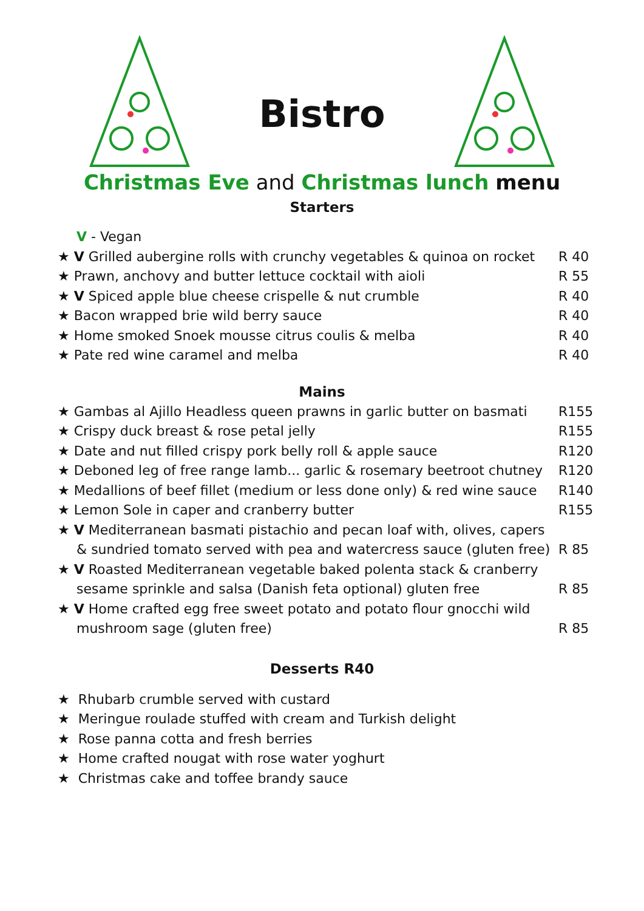Bistro
Christmas Eve and Christmas lunch menu
Starters
V - Vegan
★ V Grilled aubergine rolls with crunchy vegetables & quinoa on rocket R 40
★ Prawn, anchovy and butter lettuce cocktail with aioli R 55
★ V Spiced apple blue cheese crispelle & nut crumble R 40
★ Bacon wrapped brie wild berry sauce R 40
★ Home smoked Snoek mousse citrus coulis & melba R 40
★ Pate red wine caramel and melba R 40
Mains
★ Gambas al Ajillo Headless queen prawns in garlic butter on basmati R155
★ Crispy duck breast & rose petal jelly R155
★ Date and nut filled crispy pork belly roll & apple sauce R120
★ Deboned leg of free range lamb... garlic & rosemary beetroot chutney R120
★ Medallions of beef fillet (medium or less done only) & red wine sauce R140
★ Lemon Sole in caper and cranberry butter R155
★ V Mediterranean basmati pistachio and pecan loaf with, olives, capers
& sundried tomato served with pea and watercress sauce (gluten free) R 85
★ V Roasted Mediterranean vegetable baked polenta stack & cranberry
sesame sprinkle and salsa (Danish feta optional) gluten free R 85
★ V Home crafted egg free sweet potato and potato flour gnocchi wild
mushroom sage (gluten free) R 85
Desserts R40
★ Rhubarb crumble served with custard
★ Meringue roulade stuffed with cream and Turkish delight
★ Rose panna cotta and fresh berries
★ Home crafted nougat with rose water yoghurt
★ Christmas cake and toffee brandy sauce